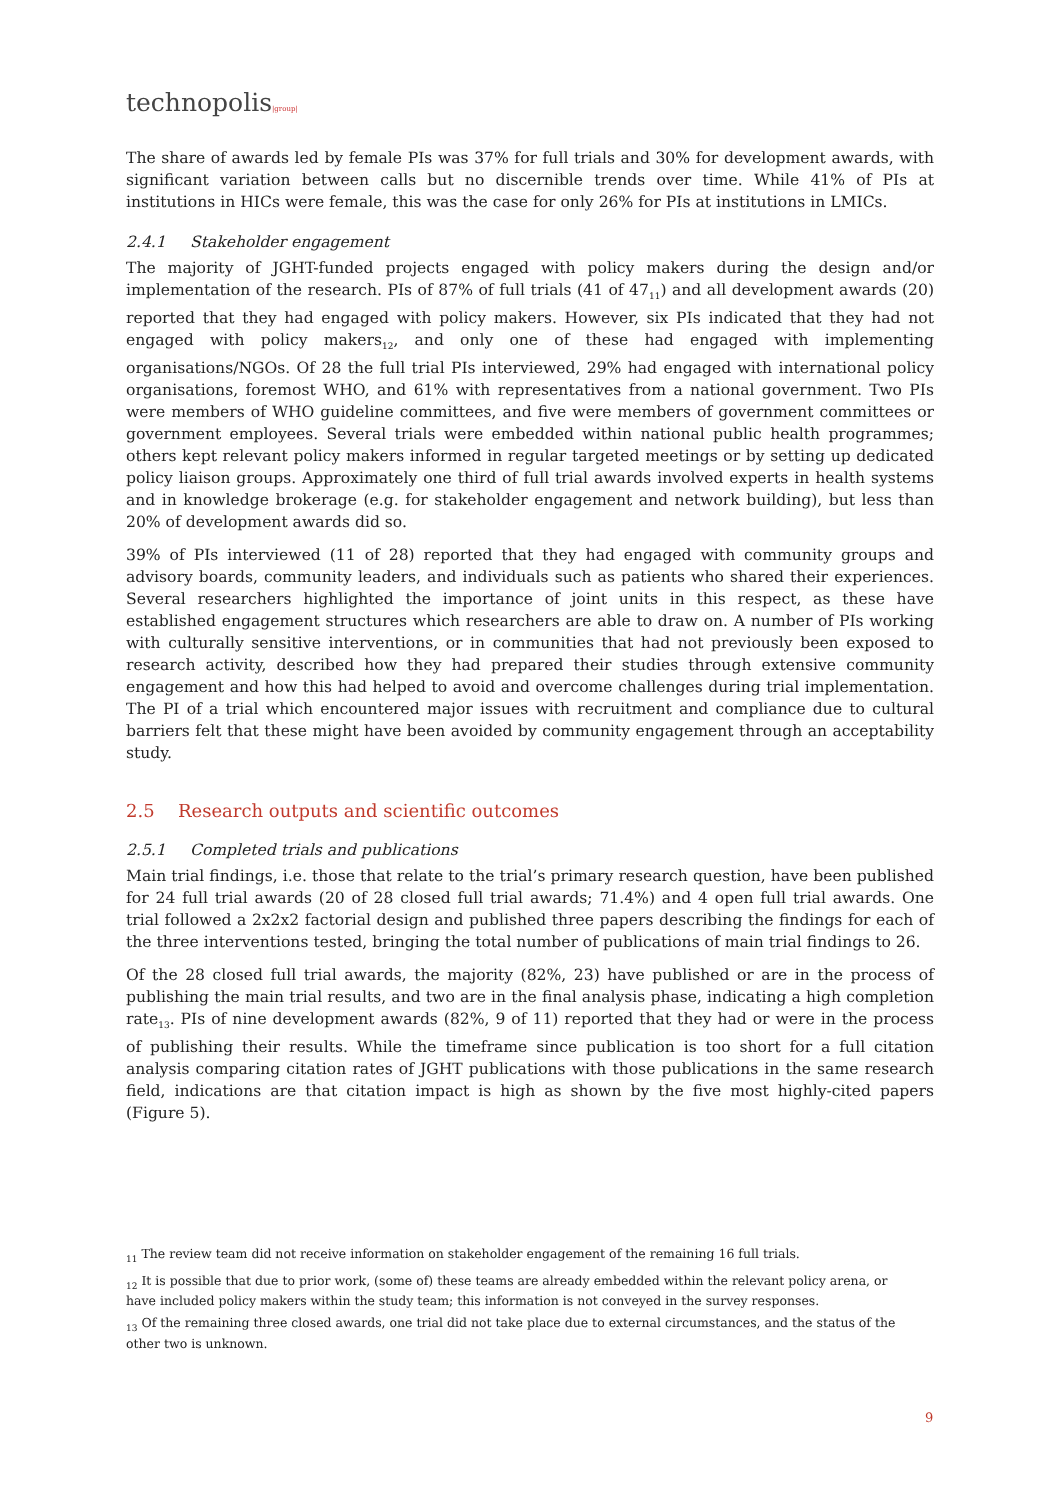technopolis|group|
The share of awards led by female PIs was 37% for full trials and 30% for development awards, with significant variation between calls but no discernible trends over time. While 41% of PIs at institutions in HICs were female, this was the case for only 26% for PIs at institutions in LMICs.
2.4.1 Stakeholder engagement
The majority of JGHT-funded projects engaged with policy makers during the design and/or implementation of the research. PIs of 87% of full trials (41 of 47<sub>11</sub>) and all development awards (20) reported that they had engaged with policy makers. However, six PIs indicated that they had not engaged with policy makers<sub>12</sub>, and only one of these had engaged with implementing organisations/NGOs. Of 28 the full trial PIs interviewed, 29% had engaged with international policy organisations, foremost WHO, and 61% with representatives from a national government. Two PIs were members of WHO guideline committees, and five were members of government committees or government employees. Several trials were embedded within national public health programmes; others kept relevant policy makers informed in regular targeted meetings or by setting up dedicated policy liaison groups. Approximately one third of full trial awards involved experts in health systems and in knowledge brokerage (e.g. for stakeholder engagement and network building), but less than 20% of development awards did so.
39% of PIs interviewed (11 of 28) reported that they had engaged with community groups and advisory boards, community leaders, and individuals such as patients who shared their experiences. Several researchers highlighted the importance of joint units in this respect, as these have established engagement structures which researchers are able to draw on. A number of PIs working with culturally sensitive interventions, or in communities that had not previously been exposed to research activity, described how they had prepared their studies through extensive community engagement and how this had helped to avoid and overcome challenges during trial implementation. The PI of a trial which encountered major issues with recruitment and compliance due to cultural barriers felt that these might have been avoided by community engagement through an acceptability study.
2.5 Research outputs and scientific outcomes
2.5.1 Completed trials and publications
Main trial findings, i.e. those that relate to the trial’s primary research question, have been published for 24 full trial awards (20 of 28 closed full trial awards; 71.4%) and 4 open full trial awards. One trial followed a 2x2x2 factorial design and published three papers describing the findings for each of the three interventions tested, bringing the total number of publications of main trial findings to 26.
Of the 28 closed full trial awards, the majority (82%, 23) have published or are in the process of publishing the main trial results, and two are in the final analysis phase, indicating a high completion rate<sub>13</sub>. PIs of nine development awards (82%, 9 of 11) reported that they had or were in the process of publishing their results. While the timeframe since publication is too short for a full citation analysis comparing citation rates of JGHT publications with those publications in the same research field, indications are that citation impact is high as shown by the five most highly-cited papers (Figure 5).
<sub>11</sub> The review team did not receive information on stakeholder engagement of the remaining 16 full trials.
<sub>12</sub> It is possible that due to prior work, (some of) these teams are already embedded within the relevant policy arena, or have included policy makers within the study team; this information is not conveyed in the survey responses.
<sub>13</sub> Of the remaining three closed awards, one trial did not take place due to external circumstances, and the status of the other two is unknown.
9